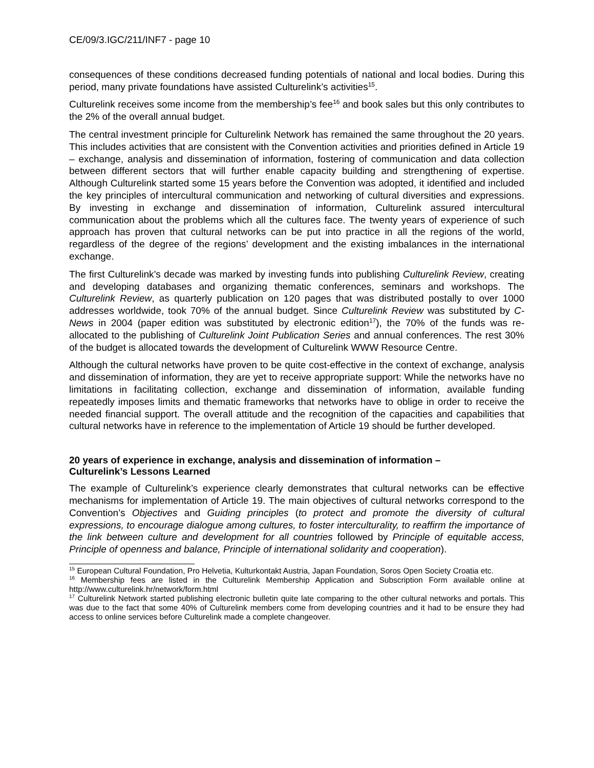CE/09/3.IGC/211/INF7 - page 10
consequences of these conditions decreased funding potentials of national and local bodies. During this period, many private foundations have assisted Culturelink’s activities<sup>15</sup>.
Culturelink receives some income from the membership’s fee<sup>16</sup> and book sales but this only contributes to the 2% of the overall annual budget.
The central investment principle for Culturelink Network has remained the same throughout the 20 years. This includes activities that are consistent with the Convention activities and priorities defined in Article 19 – exchange, analysis and dissemination of information, fostering of communication and data collection between different sectors that will further enable capacity building and strengthening of expertise. Although Culturelink started some 15 years before the Convention was adopted, it identified and included the key principles of intercultural communication and networking of cultural diversities and expressions. By investing in exchange and dissemination of information, Culturelink assured intercultural communication about the problems which all the cultures face. The twenty years of experience of such approach has proven that cultural networks can be put into practice in all the regions of the world, regardless of the degree of the regions’ development and the existing imbalances in the international exchange.
The first Culturelink’s decade was marked by investing funds into publishing Culturelink Review, creating and developing databases and organizing thematic conferences, seminars and workshops. The Culturelink Review, as quarterly publication on 120 pages that was distributed postally to over 1000 addresses worldwide, took 70% of the annual budget. Since Culturelink Review was substituted by C-News in 2004 (paper edition was substituted by electronic edition<sup>17</sup>), the 70% of the funds was re-allocated to the publishing of Culturelink Joint Publication Series and annual conferences. The rest 30% of the budget is allocated towards the development of Culturelink WWW Resource Centre.
Although the cultural networks have proven to be quite cost-effective in the context of exchange, analysis and dissemination of information, they are yet to receive appropriate support: While the networks have no limitations in facilitating collection, exchange and dissemination of information, available funding repeatedly imposes limits and thematic frameworks that networks have to oblige in order to receive the needed financial support. The overall attitude and the recognition of the capacities and capabilities that cultural networks have in reference to the implementation of Article 19 should be further developed.
20 years of experience in exchange, analysis and dissemination of information –
Culturelink’s Lessons Learned
The example of Culturelink’s experience clearly demonstrates that cultural networks can be effective mechanisms for implementation of Article 19. The main objectives of cultural networks correspond to the Convention’s Objectives and Guiding principles (to protect and promote the diversity of cultural expressions, to encourage dialogue among cultures, to foster interculturality, to reaffirm the importance of the link between culture and development for all countries followed by Principle of equitable access, Principle of openness and balance, Principle of international solidarity and cooperation).
<sup>15</sup> European Cultural Foundation, Pro Helvetia, Kulturkontakt Austria, Japan Foundation, Soros Open Society Croatia etc.
<sup>16</sup> Membership fees are listed in the Culturelink Membership Application and Subscription Form available online at http://www.culturelink.hr/network/form.html
<sup>17</sup> Culturelink Network started publishing electronic bulletin quite late comparing to the other cultural networks and portals. This was due to the fact that some 40% of Culturelink members come from developing countries and it had to be ensure they had access to online services before Culturelink made a complete changeover.